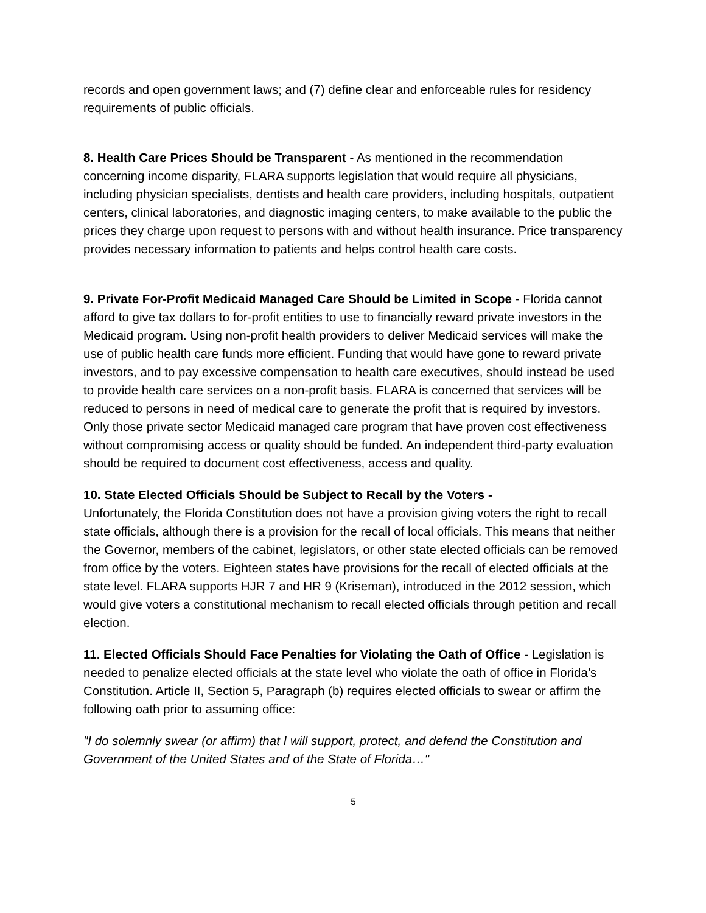records and open government laws; and (7) define clear and enforceable rules for residency requirements of public officials.
8. Health Care Prices Should be Transparent - As mentioned in the recommendation concerning income disparity, FLARA supports legislation that would require all physicians, including physician specialists, dentists and health care providers, including hospitals, outpatient centers, clinical laboratories, and diagnostic imaging centers, to make available to the public the prices they charge upon request to persons with and without health insurance. Price transparency provides necessary information to patients and helps control health care costs.
9. Private For-Profit Medicaid Managed Care Should be Limited in Scope - Florida cannot afford to give tax dollars to for-profit entities to use to financially reward private investors in the Medicaid program. Using non-profit health providers to deliver Medicaid services will make the use of public health care funds more efficient. Funding that would have gone to reward private investors, and to pay excessive compensation to health care executives, should instead be used to provide health care services on a non-profit basis. FLARA is concerned that services will be reduced to persons in need of medical care to generate the profit that is required by investors. Only those private sector Medicaid managed care program that have proven cost effectiveness without compromising access or quality should be funded. An independent third-party evaluation should be required to document cost effectiveness, access and quality.
10. State Elected Officials Should be Subject to Recall by the Voters -
Unfortunately, the Florida Constitution does not have a provision giving voters the right to recall state officials, although there is a provision for the recall of local officials. This means that neither the Governor, members of the cabinet, legislators, or other state elected officials can be removed from office by the voters. Eighteen states have provisions for the recall of elected officials at the state level. FLARA supports HJR 7 and HR 9 (Kriseman), introduced in the 2012 session, which would give voters a constitutional mechanism to recall elected officials through petition and recall election.
11. Elected Officials Should Face Penalties for Violating the Oath of Office - Legislation is needed to penalize elected officials at the state level who violate the oath of office in Florida’s Constitution. Article II, Section 5, Paragraph (b) requires elected officials to swear or affirm the following oath prior to assuming office:
"I do solemnly swear (or affirm) that I will support, protect, and defend the Constitution and Government of the United States and of the State of Florida…"
5